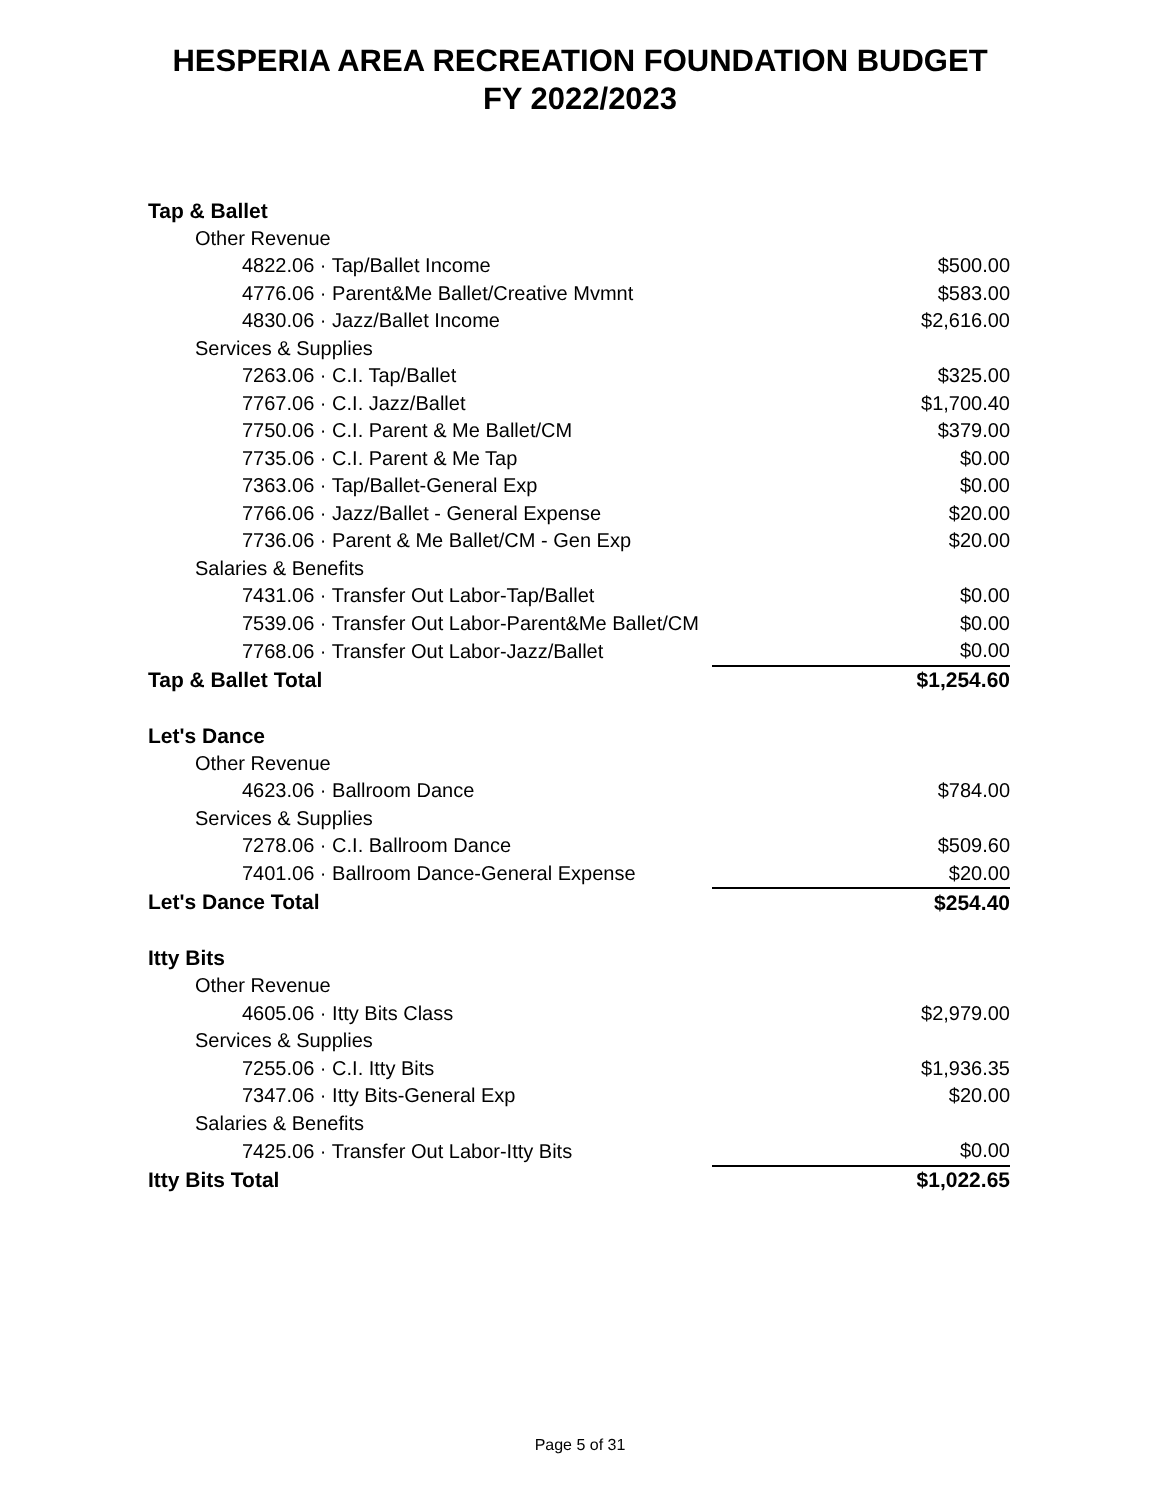HESPERIA AREA RECREATION FOUNDATION BUDGET
FY 2022/2023
| Tap & Ballet | |
| Other Revenue | |
| 4822.06 · Tap/Ballet Income | $500.00 |
| 4776.06 · Parent&Me Ballet/Creative Mvmnt | $583.00 |
| 4830.06 · Jazz/Ballet Income | $2,616.00 |
| Services & Supplies | |
| 7263.06 · C.I. Tap/Ballet | $325.00 |
| 7767.06 · C.I. Jazz/Ballet | $1,700.40 |
| 7750.06 · C.I. Parent & Me Ballet/CM | $379.00 |
| 7735.06 · C.I. Parent & Me Tap | $0.00 |
| 7363.06 · Tap/Ballet-General Exp | $0.00 |
| 7766.06 · Jazz/Ballet - General Expense | $20.00 |
| 7736.06 · Parent & Me Ballet/CM - Gen Exp | $20.00 |
| Salaries & Benefits | |
| 7431.06 · Transfer Out Labor-Tap/Ballet | $0.00 |
| 7539.06 · Transfer Out Labor-Parent&Me Ballet/CM | $0.00 |
| 7768.06 · Transfer Out Labor-Jazz/Ballet | $0.00 |
| Tap & Ballet Total | $1,254.60 |
| Let's Dance | |
| Other Revenue | |
| 4623.06 · Ballroom Dance | $784.00 |
| Services & Supplies | |
| 7278.06 · C.I. Ballroom Dance | $509.60 |
| 7401.06 · Ballroom Dance-General Expense | $20.00 |
| Let's Dance Total | $254.40 |
| Itty Bits | |
| Other Revenue | |
| 4605.06 · Itty Bits Class | $2,979.00 |
| Services & Supplies | |
| 7255.06 · C.I. Itty Bits | $1,936.35 |
| 7347.06 · Itty Bits-General Exp | $20.00 |
| Salaries & Benefits | |
| 7425.06 · Transfer Out Labor-Itty Bits | $0.00 |
| Itty Bits Total | $1,022.65 |
Page 5 of 31